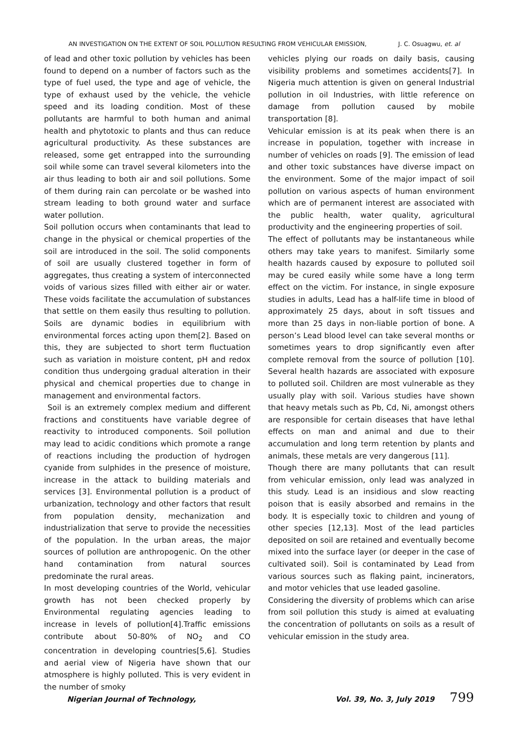AN INVESTIGATION ON THE EXTENT OF SOIL POLLUTION RESULTING FROM VEHICULAR EMISSION, J. C. Osuagwu, et. al
of lead and other toxic pollution by vehicles has been found to depend on a number of factors such as the type of fuel used, the type and age of vehicle, the type of exhaust used by the vehicle, the vehicle speed and its loading condition. Most of these pollutants are harmful to both human and animal health and phytotoxic to plants and thus can reduce agricultural productivity. As these substances are released, some get entrapped into the surrounding soil while some can travel several kilometers into the air thus leading to both air and soil pollutions. Some of them during rain can percolate or be washed into stream leading to both ground water and surface water pollution.
Soil pollution occurs when contaminants that lead to change in the physical or chemical properties of the soil are introduced in the soil. The solid components of soil are usually clustered together in form of aggregates, thus creating a system of interconnected voids of various sizes filled with either air or water. These voids facilitate the accumulation of substances that settle on them easily thus resulting to pollution. Soils are dynamic bodies in equilibrium with environmental forces acting upon them[2]. Based on this, they are subjected to short term fluctuation such as variation in moisture content, pH and redox condition thus undergoing gradual alteration in their physical and chemical properties due to change in management and environmental factors.
Soil is an extremely complex medium and different fractions and constituents have variable degree of reactivity to introduced components. Soil pollution may lead to acidic conditions which promote a range of reactions including the production of hydrogen cyanide from sulphides in the presence of moisture, increase in the attack to building materials and services [3]. Environmental pollution is a product of urbanization, technology and other factors that result from population density, mechanization and industrialization that serve to provide the necessities of the population. In the urban areas, the major sources of pollution are anthropogenic. On the other hand contamination from natural sources predominate the rural areas.
In most developing countries of the World, vehicular growth has not been checked properly by Environmental regulating agencies leading to increase in levels of pollution[4].Traffic emissions contribute about 50-80% of NO<sub>2</sub> and CO concentration in developing countries[5,6]. Studies and aerial view of Nigeria have shown that our atmosphere is highly polluted. This is very evident in the number of smoky
vehicles plying our roads on daily basis, causing visibility problems and sometimes accidents[7]. In Nigeria much attention is given on general Industrial pollution in oil Industries, with little reference on damage from pollution caused by mobile transportation [8].
Vehicular emission is at its peak when there is an increase in population, together with increase in number of vehicles on roads [9]. The emission of lead and other toxic substances have diverse impact on the environment. Some of the major impact of soil pollution on various aspects of human environment which are of permanent interest are associated with the public health, water quality, agricultural productivity and the engineering properties of soil.
The effect of pollutants may be instantaneous while others may take years to manifest. Similarly some health hazards caused by exposure to polluted soil may be cured easily while some have a long term effect on the victim. For instance, in single exposure studies in adults, Lead has a half-life time in blood of approximately 25 days, about in soft tissues and more than 25 days in non-liable portion of bone. A person’s Lead blood level can take several months or sometimes years to drop significantly even after complete removal from the source of pollution [10]. Several health hazards are associated with exposure to polluted soil. Children are most vulnerable as they usually play with soil. Various studies have shown that heavy metals such as Pb, Cd, Ni, amongst others are responsible for certain diseases that have lethal effects on man and animal and due to their accumulation and long term retention by plants and animals, these metals are very dangerous [11].
Though there are many pollutants that can result from vehicular emission, only lead was analyzed in this study. Lead is an insidious and slow reacting poison that is easily absorbed and remains in the body. It is especially toxic to children and young of other species [12,13]. Most of the lead particles deposited on soil are retained and eventually become mixed into the surface layer (or deeper in the case of cultivated soil). Soil is contaminated by Lead from various sources such as flaking paint, incinerators, and motor vehicles that use leaded gasoline.
Considering the diversity of problems which can arise from soil pollution this study is aimed at evaluating the concentration of pollutants on soils as a result of vehicular emission in the study area.
Nigerian Journal of Technology, Vol. 39, No. 3, July 2019 799